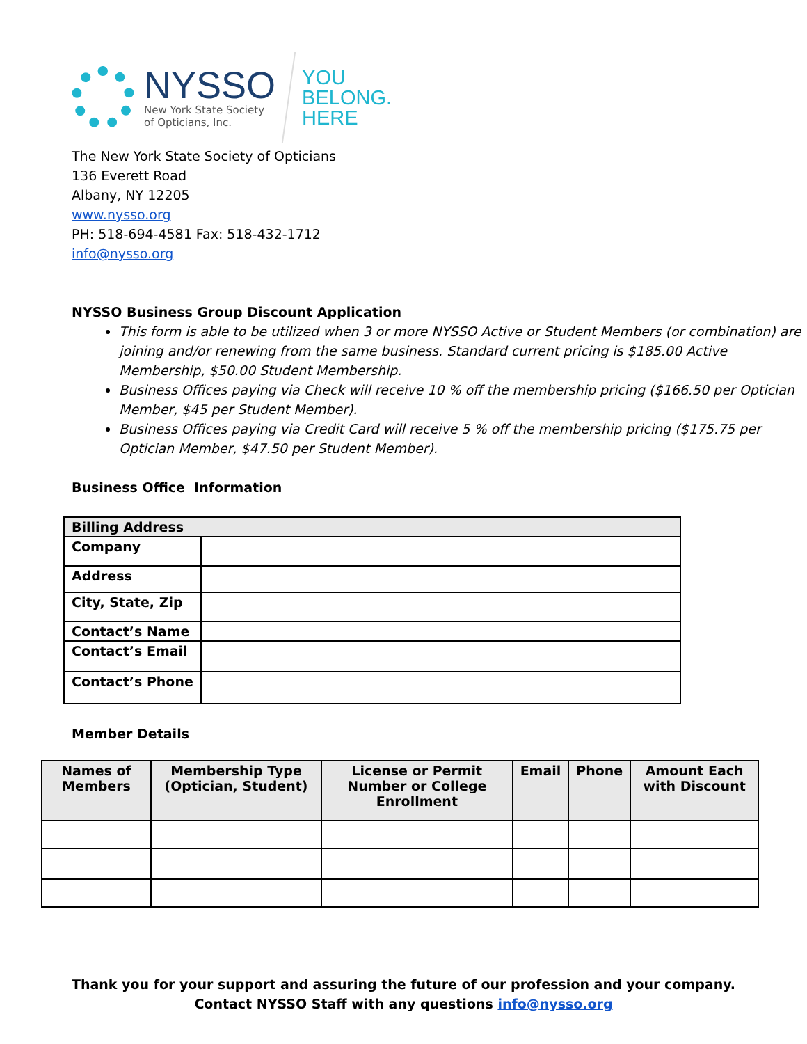NYSSO
New York State Society
of Opticians, Inc.
YOU
BELONG.
HERE
The New York State Society of Opticians
136 Everett Road
Albany, NY 12205
www.nysso.org
PH: 518-694-4581 Fax: 518-432-1712
info@nysso.org
NYSSO Business Group Discount Application
This form is able to be utilized when 3 or more NYSSO Active or Student Members (or combination) are joining and/or renewing from the same business. Standard current pricing is $185.00 Active Membership, $50.00 Student Membership.
Business Offices paying via Check will receive 10 % off the membership pricing ($166.50 per Optician Member, $45 per Student Member).
Business Offices paying via Credit Card will receive 5 % off the membership pricing ($175.75 per Optician Member, $47.50 per Student Member).
Business Office Information
| Billing Address | |
| Company | |
| Address | |
| City, State, Zip | |
| Contact’s Name | |
| Contact’s Email | |
| Contact’s Phone | |
Member Details
| Names of Members | Membership Type (Optician, Student) | License or Permit Number or College Enrollment | Email | Phone | Amount Each with Discount |
| --- | --- | --- | --- | --- | --- |
Thank you for your support and assuring the future of our profession and your company.
Contact NYSSO Staff with any questions info@nysso.org